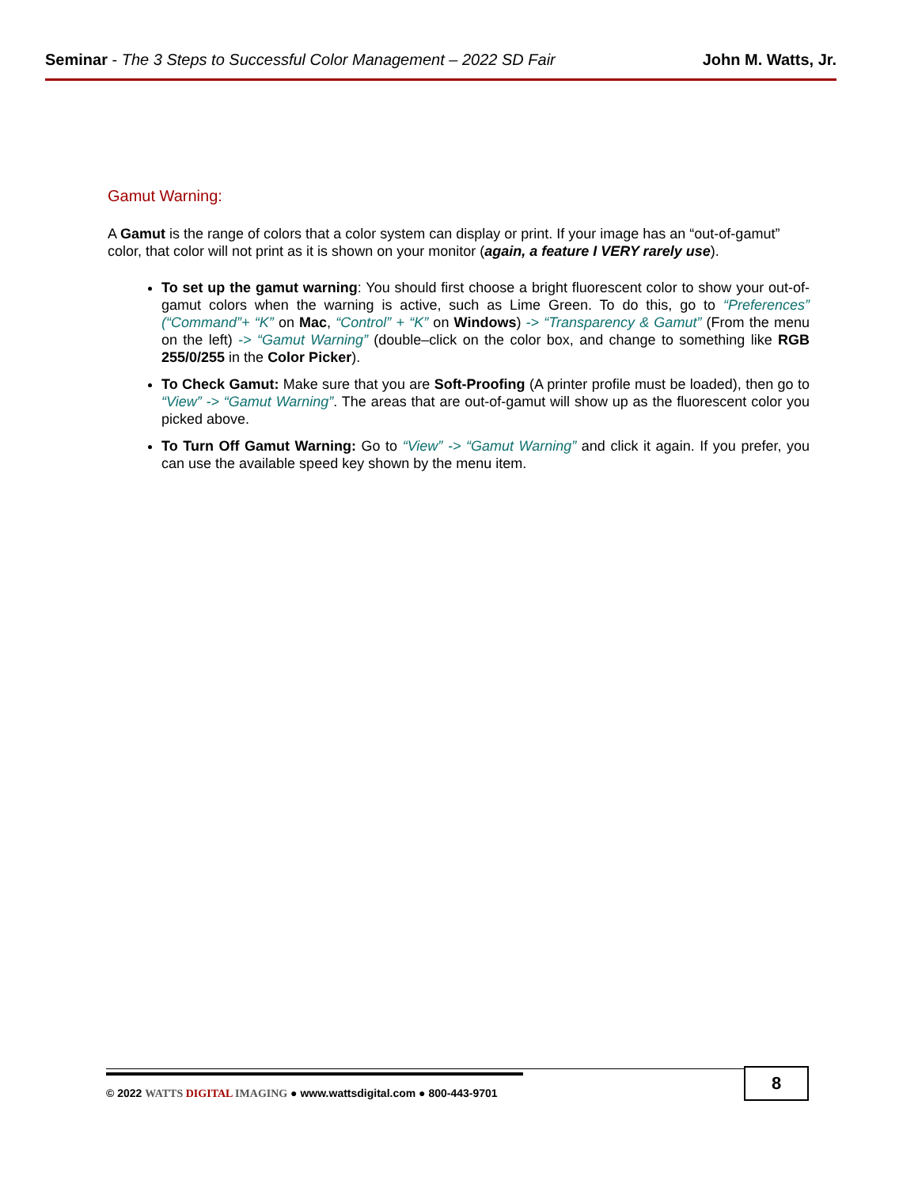Seminar - The 3 Steps to Successful Color Management – 2022 SD Fair John M. Watts, Jr.
Gamut Warning:
A Gamut is the range of colors that a color system can display or print. If your image has an “out-of-gamut” color, that color will not print as it is shown on your monitor (again, a feature I VERY rarely use).
To set up the gamut warning: You should first choose a bright fluorescent color to show your out-of-gamut colors when the warning is active, such as Lime Green. To do this, go to “Preferences” (“Command”+ “K” on Mac, “Control” + “K” on Windows) -> “Transparency & Gamut” (From the menu on the left) -> “Gamut Warning” (double–click on the color box, and change to something like RGB 255/0/255 in the Color Picker).
To Check Gamut: Make sure that you are Soft-Proofing (A printer profile must be loaded), then go to “View” -> “Gamut Warning”. The areas that are out-of-gamut will show up as the fluorescent color you picked above.
To Turn Off Gamut Warning: Go to “View” -> “Gamut Warning” and click it again. If you prefer, you can use the available speed key shown by the menu item.
© 2022 WATTS DIGITAL IMAGING ● www.wattsdigital.com ● 800-443-9701
8